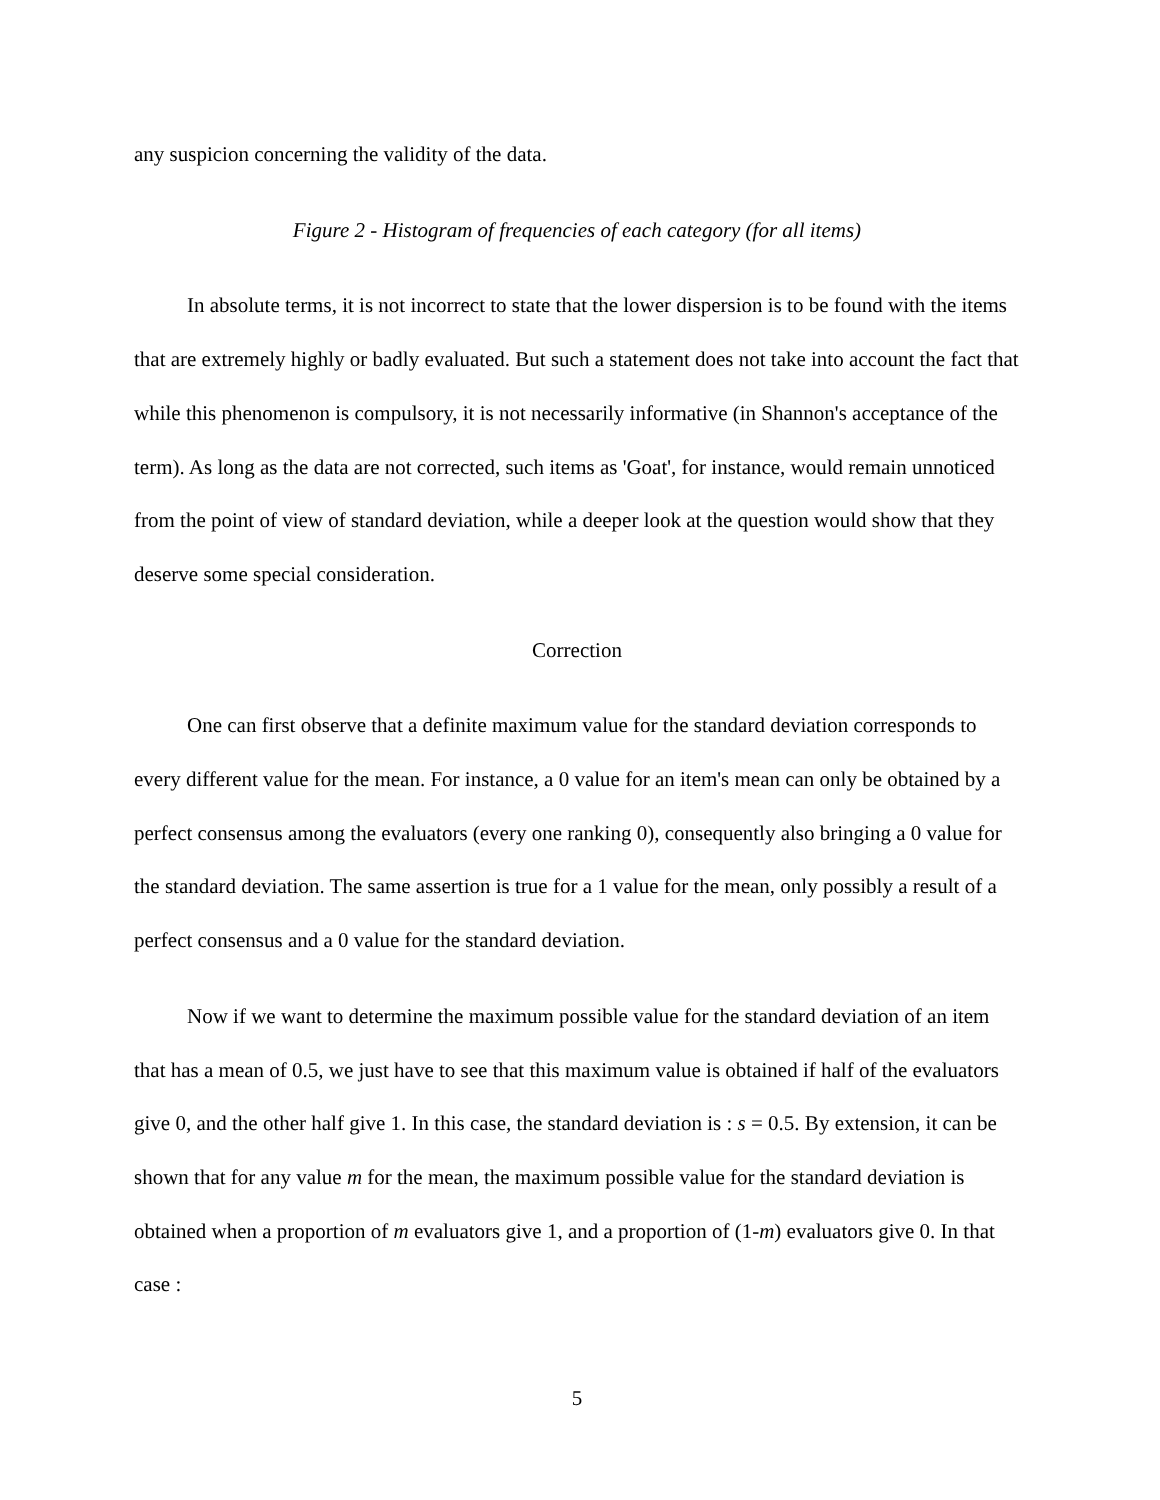any suspicion concerning the validity of the data.
Figure 2 - Histogram of frequencies of each category (for all items)
In absolute terms, it is not incorrect to state that the lower dispersion is to be found with the items that are extremely highly or badly evaluated. But such a statement does not take into account the fact that while this phenomenon is compulsory, it is not necessarily informative (in Shannon's acceptance of the term). As long as the data are not corrected, such items as 'Goat', for instance, would remain unnoticed from the point of view of standard deviation, while a deeper look at the question would show that they deserve some special consideration.
Correction
One can first observe that a definite maximum value for the standard deviation corresponds to every different value for the mean. For instance, a 0 value for an item's mean can only be obtained by a perfect consensus among the evaluators (every one ranking 0), consequently also bringing a 0 value for the standard deviation. The same assertion is true for a 1 value for the mean, only possibly a result of a perfect consensus and a 0 value for the standard deviation.
Now if we want to determine the maximum possible value for the standard deviation of an item that has a mean of 0.5, we just have to see that this maximum value is obtained if half of the evaluators give 0, and the other half give 1. In this case, the standard deviation is : s = 0.5. By extension, it can be shown that for any value m for the mean, the maximum possible value for the standard deviation is obtained when a proportion of m evaluators give 1, and a proportion of (1-m) evaluators give 0. In that case :
5